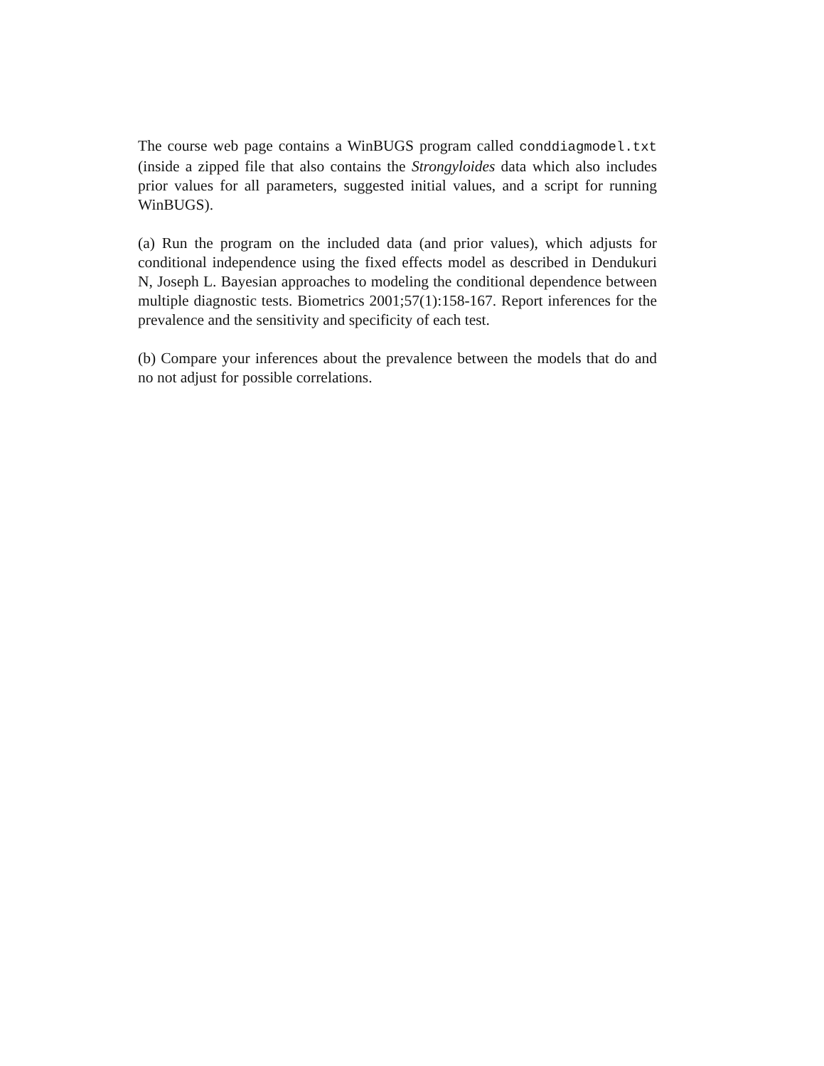The course web page contains a WinBUGS program called conddiagmodel.txt (inside a zipped file that also contains the Strongyloides data which also includes prior values for all parameters, suggested initial values, and a script for running WinBUGS).
(a) Run the program on the included data (and prior values), which adjusts for conditional independence using the fixed effects model as described in Dendukuri N, Joseph L. Bayesian approaches to modeling the conditional dependence between multiple diagnostic tests. Biometrics 2001;57(1):158-167. Report inferences for the prevalence and the sensitivity and specificity of each test.
(b) Compare your inferences about the prevalence between the models that do and no not adjust for possible correlations.